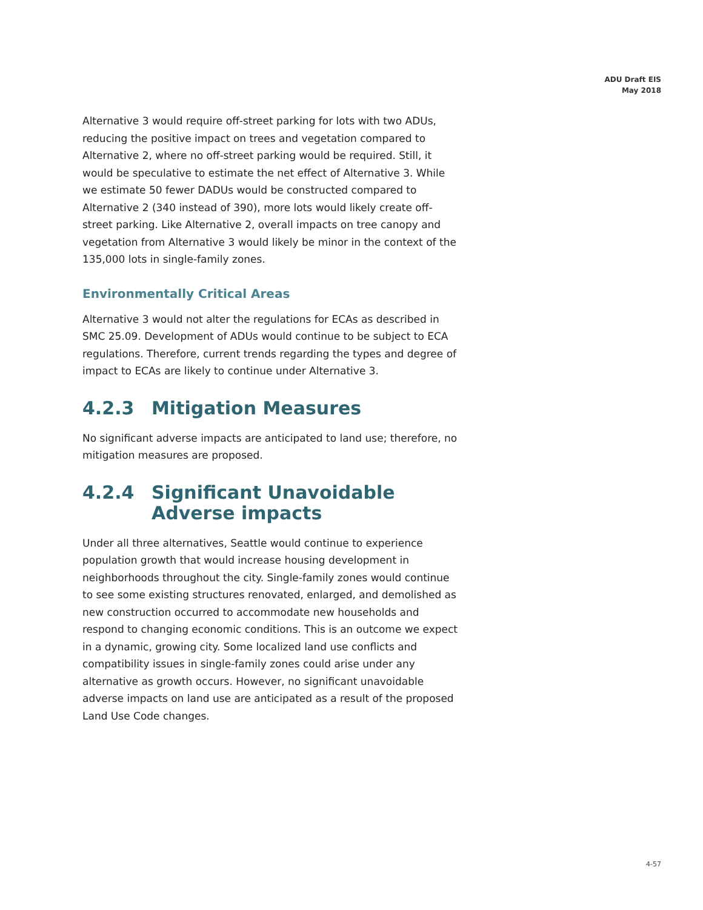ADU Draft EIS
May 2018
Alternative 3 would require off-street parking for lots with two ADUs, reducing the positive impact on trees and vegetation compared to Alternative 2, where no off-street parking would be required. Still, it would be speculative to estimate the net effect of Alternative 3. While we estimate 50 fewer DADUs would be constructed compared to Alternative 2 (340 instead of 390), more lots would likely create off-street parking. Like Alternative 2, overall impacts on tree canopy and vegetation from Alternative 3 would likely be minor in the context of the 135,000 lots in single-family zones.
Environmentally Critical Areas
Alternative 3 would not alter the regulations for ECAs as described in SMC 25.09. Development of ADUs would continue to be subject to ECA regulations. Therefore, current trends regarding the types and degree of impact to ECAs are likely to continue under Alternative 3.
4.2.3 Mitigation Measures
No significant adverse impacts are anticipated to land use; therefore, no mitigation measures are proposed.
4.2.4 Significant Unavoidable Adverse impacts
Under all three alternatives, Seattle would continue to experience population growth that would increase housing development in neighborhoods throughout the city. Single-family zones would continue to see some existing structures renovated, enlarged, and demolished as new construction occurred to accommodate new households and respond to changing economic conditions. This is an outcome we expect in a dynamic, growing city. Some localized land use conflicts and compatibility issues in single-family zones could arise under any alternative as growth occurs. However, no significant unavoidable adverse impacts on land use are anticipated as a result of the proposed Land Use Code changes.
4-57